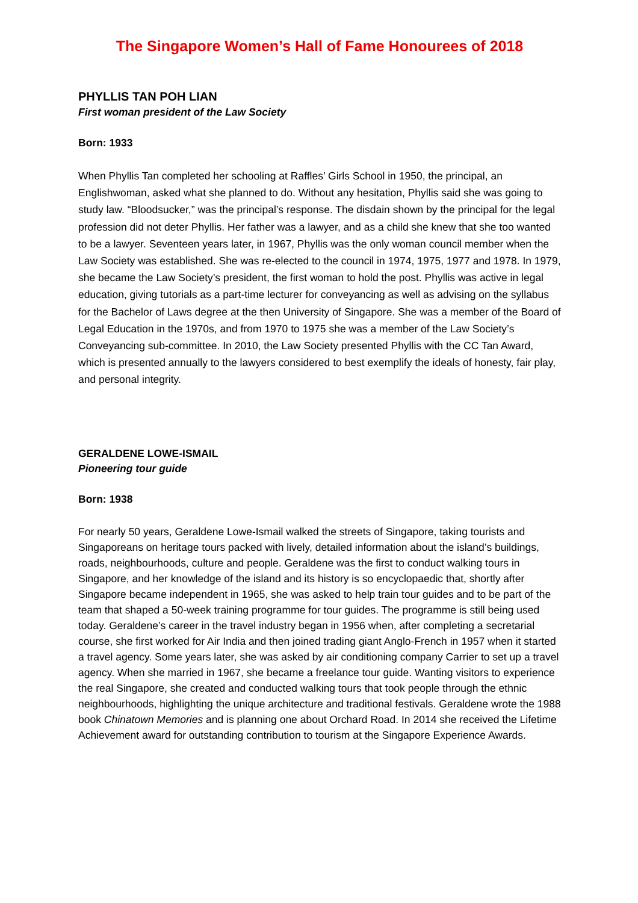The Singapore Women’s Hall of Fame Honourees of 2018
PHYLLIS TAN POH LIAN
First woman president of the Law Society
Born: 1933
When Phyllis Tan completed her schooling at Raffles’ Girls School in 1950, the principal, an Englishwoman, asked what she planned to do. Without any hesitation, Phyllis said she was going to study law. “Bloodsucker,” was the principal’s response. The disdain shown by the principal for the legal profession did not deter Phyllis. Her father was a lawyer, and as a child she knew that she too wanted to be a lawyer. Seventeen years later, in 1967, Phyllis was the only woman council member when the Law Society was established. She was re-elected to the council in 1974, 1975, 1977 and 1978. In 1979, she became the Law Society’s president, the first woman to hold the post. Phyllis was active in legal education, giving tutorials as a part-time lecturer for conveyancing as well as advising on the syllabus for the Bachelor of Laws degree at the then University of Singapore. She was a member of the Board of Legal Education in the 1970s, and from 1970 to 1975 she was a member of the Law Society’s Conveyancing sub-committee. In 2010, the Law Society presented Phyllis with the CC Tan Award, which is presented annually to the lawyers considered to best exemplify the ideals of honesty, fair play, and personal integrity.
GERALDENE LOWE-ISMAIL
Pioneering tour guide
Born: 1938
For nearly 50 years, Geraldene Lowe-Ismail walked the streets of Singapore, taking tourists and Singaporeans on heritage tours packed with lively, detailed information about the island’s buildings, roads, neighbourhoods, culture and people. Geraldene was the first to conduct walking tours in Singapore, and her knowledge of the island and its history is so encyclopaedic that, shortly after Singapore became independent in 1965, she was asked to help train tour guides and to be part of the team that shaped a 50-week training programme for tour guides. The programme is still being used today. Geraldene’s career in the travel industry began in 1956 when, after completing a secretarial course, she first worked for Air India and then joined trading giant Anglo-French in 1957 when it started a travel agency. Some years later, she was asked by air conditioning company Carrier to set up a travel agency. When she married in 1967, she became a freelance tour guide. Wanting visitors to experience the real Singapore, she created and conducted walking tours that took people through the ethnic neighbourhoods, highlighting the unique architecture and traditional festivals. Geraldene wrote the 1988 book Chinatown Memories and is planning one about Orchard Road. In 2014 she received the Lifetime Achievement award for outstanding contribution to tourism at the Singapore Experience Awards.